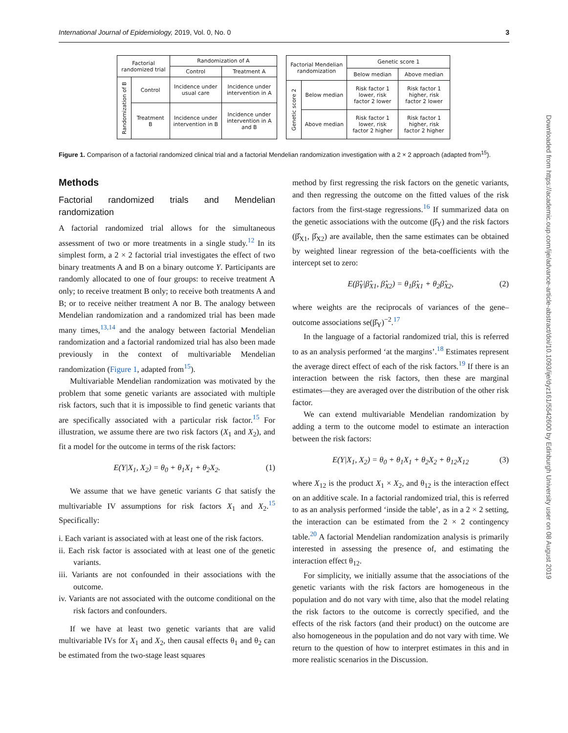International Journal of Epidemiology, 2019, Vol. 0, No. 0 3
| Factorial randomized trial | | Randomization of A | |
| --- | --- | --- | --- |
| | | Control | Treatment A |
| Randomization of B | Control | Incidence under usual care | Incidence under intervention in A |
| | Treatment B | Incidence under intervention in B | Incidence under intervention in A and B |
| Factorial Mendelian randomization | | Genetic score 1 | |
| --- | --- | --- | --- |
| | | Below median | Above median |
| Genetic score 2 | Below median | Risk factor 1 lower, risk factor 2 lower | Risk factor 1 higher, risk factor 2 lower |
| | Above median | Risk factor 1 lower, risk factor 2 higher | Risk factor 1 higher, risk factor 2 higher |
Figure 1. Comparison of a factorial randomized clinical trial and a factorial Mendelian randomization investigation with a 2 × 2 approach (adapted from<sup>15</sup>).
Methods
Factorial randomized trials and Mendelian randomization
A factorial randomized trial allows for the simultaneous assessment of two or more treatments in a single study.<sup>12</sup> In its simplest form, a 2 × 2 factorial trial investigates the effect of two binary treatments A and B on a binary outcome Y. Participants are randomly allocated to one of four groups: to receive treatment A only; to receive treatment B only; to receive both treatments A and B; or to receive neither treatment A nor B. The analogy between Mendelian randomization and a randomized trial has been made many times,<sup>13,14</sup> and the analogy between factorial Mendelian randomization and a factorial randomized trial has also been made previously in the context of multivariable Mendelian randomization (Figure 1, adapted from<sup>15</sup>).
Multivariable Mendelian randomization was motivated by the problem that some genetic variants are associated with multiple risk factors, such that it is impossible to find genetic variants that are specifically associated with a particular risk factor.<sup>15</sup> For illustration, we assume there are two risk factors (X<sub>1</sub> and X<sub>2</sub>), and fit a model for the outcome in terms of the risk factors:
E(Y|X<sub>1</sub>, X<sub>2</sub>) = θ<sub>0</sub> + θ<sub>1</sub>X<sub>1</sub> + θ<sub>2</sub>X<sub>2</sub>. (1)
We assume that we have genetic variants G that satisfy the multivariable IV assumptions for risk factors X<sub>1</sub> and X<sub>2</sub>.<sup>15</sup> Specifically:
i. Each variant is associated with at least one of the risk factors.
ii. Each risk factor is associated with at least one of the genetic variants.
iii. Variants are not confounded in their associations with the outcome.
iv. Variants are not associated with the outcome conditional on the risk factors and confounders.
If we have at least two genetic variants that are valid multivariable IVs for X<sub>1</sub> and X<sub>2</sub>, then causal effects θ<sub>1</sub> and θ<sub>2</sub> can be estimated from the two-stage least squares
method by first regressing the risk factors on the genetic variants, and then regressing the outcome on the fitted values of the risk factors from the first-stage regressions.<sup>16</sup> If summarized data on the genetic associations with the outcome (β̂<sub>Y</sub>) and the risk factors (β̂<sub>X1</sub>, β̂<sub>X2</sub>) are available, then the same estimates can be obtained by weighted linear regression of the beta-coefficients with the intercept set to zero:
E(β̂<sub>Y</sub>|β̂<sub>X1</sub>, β̂<sub>X2</sub>) = θ<sub>1</sub>β̂<sub>X1</sub> + θ<sub>2</sub>β̂<sub>X2</sub>, (2)
where weights are the reciprocals of variances of the gene–outcome associations se(β̂<sub>Y</sub>)<sup>−2</sup>.<sup>17</sup>
In the language of a factorial randomized trial, this is referred to as an analysis performed ‘at the margins’.<sup>18</sup> Estimates represent the average direct effect of each of the risk factors.<sup>19</sup> If there is an interaction between the risk factors, then these are marginal estimates—they are averaged over the distribution of the other risk factor.
We can extend multivariable Mendelian randomization by adding a term to the outcome model to estimate an interaction between the risk factors:
E(Y|X<sub>1</sub>, X<sub>2</sub>) = θ<sub>0</sub> + θ<sub>1</sub>X<sub>1</sub> + θ<sub>2</sub>X<sub>2</sub> + θ<sub>12</sub>X<sub>12</sub> (3)
where X<sub>12</sub> is the product X<sub>1</sub> × X<sub>2</sub>, and θ<sub>12</sub> is the interaction effect on an additive scale. In a factorial randomized trial, this is referred to as an analysis performed ‘inside the table’, as in a 2 × 2 setting, the interaction can be estimated from the 2 × 2 contingency table.<sup>20</sup> A factorial Mendelian randomization analysis is primarily interested in assessing the presence of, and estimating the interaction effect θ<sub>12</sub>.
For simplicity, we initially assume that the associations of the genetic variants with the risk factors are homogeneous in the population and do not vary with time, also that the model relating the risk factors to the outcome is correctly specified, and the effects of the risk factors (and their product) on the outcome are also homogeneous in the population and do not vary with time. We return to the question of how to interpret estimates in this and in more realistic scenarios in the Discussion.
Downloaded from https://academic.oup.com/ije/advance-article-abstract/doi/10.1093/ije/dyz161/5542600 by Edinburgh University user on 08 August 2019